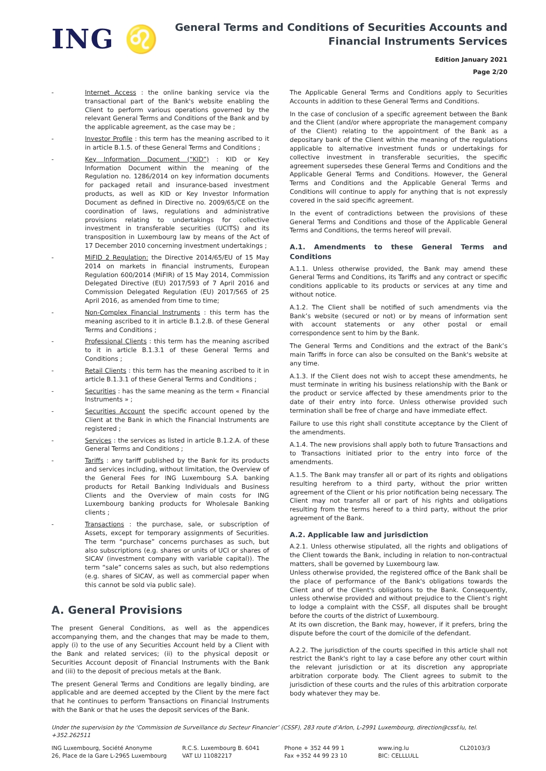ING ♌
General Terms and Conditions of Securities Accounts and
Financial Instruments Services
Edition January 2021
Page 2/20
- Internet Access : the online banking service via the transactional part of the Bank's website enabling the Client to perform various operations governed by the relevant General Terms and Conditions of the Bank and by the applicable agreement, as the case may be ;
- Investor Profile : this term has the meaning ascribed to it in article B.1.5. of these General Terms and Conditions ;
- Key Information Document (“KID”) : KID or Key Information Document within the meaning of the Regulation no. 1286/2014 on key information documents for packaged retail and insurance-based investment products, as well as KID or Key Investor Information Document as defined in Directive no. 2009/65/CE on the coordination of laws, regulations and administrative provisions relating to undertakings for collective investment in transferable securities (UCITS) and its transposition in Luxembourg law by means of the Act of 17 December 2010 concerning investment undertakings ;
- MiFID 2 Regulation: the Directive 2014/65/EU of 15 May 2014 on markets in financial instruments, European Regulation 600/2014 (MiFIR) of 15 May 2014, Commission Delegated Directive (EU) 2017/593 of 7 April 2016 and Commission Delegated Regulation (EU) 2017/565 of 25 April 2016, as amended from time to time;
- Non-Complex Financial Instruments : this term has the meaning ascribed to it in article B.1.2.B. of these General Terms and Conditions ;
- Professional Clients : this term has the meaning ascribed to it in article B.1.3.1 of these General Terms and Conditions ;
- Retail Clients : this term has the meaning ascribed to it in article B.1.3.1 of these General Terms and Conditions ;
- Securities : has the same meaning as the term « Financial Instruments » ;
- Securities Account the specific account opened by the Client at the Bank in which the Financial Instruments are registered ;
- Services : the services as listed in article B.1.2.A. of these General Terms and Conditions ;
- Tariffs : any tariff published by the Bank for its products and services including, without limitation, the Overview of the General Fees for ING Luxembourg S.A. banking products for Retail Banking Individuals and Business Clients and the Overview of main costs for ING Luxembourg banking products for Wholesale Banking clients ;
- Transactions : the purchase, sale, or subscription of Assets, except for temporary assignments of Securities. The term “purchase” concerns purchases as such, but also subscriptions (e.g. shares or units of UCI or shares of SICAV (investment company with variable capital)). The term “sale” concerns sales as such, but also redemptions (e.g. shares of SICAV, as well as commercial paper when this cannot be sold via public sale).
A. General Provisions
The present General Conditions, as well as the appendices accompanying them, and the changes that may be made to them, apply (i) to the use of any Securities Account held by a Client with the Bank and related services; (ii) to the physical deposit or Securities Account deposit of Financial Instruments with the Bank and (iii) to the deposit of precious metals at the Bank.
The present General Terms and Conditions are legally binding, are applicable and are deemed accepted by the Client by the mere fact that he continues to perform Transactions on Financial Instruments with the Bank or that he uses the deposit services of the Bank.
The Applicable General Terms and Conditions apply to Securities Accounts in addition to these General Terms and Conditions.
In the case of conclusion of a specific agreement between the Bank and the Client (and/or where appropriate the management company of the Client) relating to the appointment of the Bank as a depositary bank of the Client within the meaning of the regulations applicable to alternative investment funds or undertakings for collective investment in transferable securities, the specific agreement supersedes these General Terms and Conditions and the Applicable General Terms and Conditions. However, the General Terms and Conditions and the Applicable General Terms and Conditions will continue to apply for anything that is not expressly covered in the said specific agreement.
In the event of contradictions between the provisions of these General Terms and Conditions and those of the Applicable General Terms and Conditions, the terms hereof will prevail.
A.1. Amendments to these General Terms and Conditions
A.1.1. Unless otherwise provided, the Bank may amend these General Terms and Conditions, its Tariffs and any contract or specific conditions applicable to its products or services at any time and without notice.
A.1.2. The Client shall be notified of such amendments via the Bank’s website (secured or not) or by means of information sent with account statements or any other postal or email correspondence sent to him by the Bank.
The General Terms and Conditions and the extract of the Bank’s main Tariffs in force can also be consulted on the Bank's website at any time.
A.1.3. If the Client does not wish to accept these amendments, he must terminate in writing his business relationship with the Bank or the product or service affected by these amendments prior to the date of their entry into force. Unless otherwise provided such termination shall be free of charge and have immediate effect.
Failure to use this right shall constitute acceptance by the Client of the amendments.
A.1.4. The new provisions shall apply both to future Transactions and to Transactions initiated prior to the entry into force of the amendments.
A.1.5. The Bank may transfer all or part of its rights and obligations resulting herefrom to a third party, without the prior written agreement of the Client or his prior notification being necessary. The Client may not transfer all or part of his rights and obligations resulting from the terms hereof to a third party, without the prior agreement of the Bank.
A.2. Applicable law and jurisdiction
A.2.1. Unless otherwise stipulated, all the rights and obligations of the Client towards the Bank, including in relation to non-contractual matters, shall be governed by Luxembourg law.
Unless otherwise provided, the registered office of the Bank shall be the place of performance of the Bank's obligations towards the Client and of the Client's obligations to the Bank. Consequently, unless otherwise provided and without prejudice to the Client’s right to lodge a complaint with the CSSF, all disputes shall be brought before the courts of the district of Luxembourg.
At its own discretion, the Bank may, however, if it prefers, bring the dispute before the court of the domicile of the defendant.
A.2.2. The jurisdiction of the courts specified in this article shall not restrict the Bank's right to lay a case before any other court within the relevant jurisdiction or at its discretion any appropriate arbitration corporate body. The Client agrees to submit to the jurisdiction of these courts and the rules of this arbitration corporate body whatever they may be.
Under the supervision by the ‘Commission de Surveillance du Secteur Financier’ (CSSF), 283 route d’Arlon, L-2991 Luxembourg, direction@cssf.lu, tel. +352.262511
ING Luxembourg, Société Anonyme
26, Place de la Gare L-2965 Luxembourg
R.C.S. Luxembourg B. 6041
VAT LU 11082217
Phone + 352 44 99 1
Fax +352 44 99 23 10
www.ing.lu
BIC: CELLLULL
CL20103/3